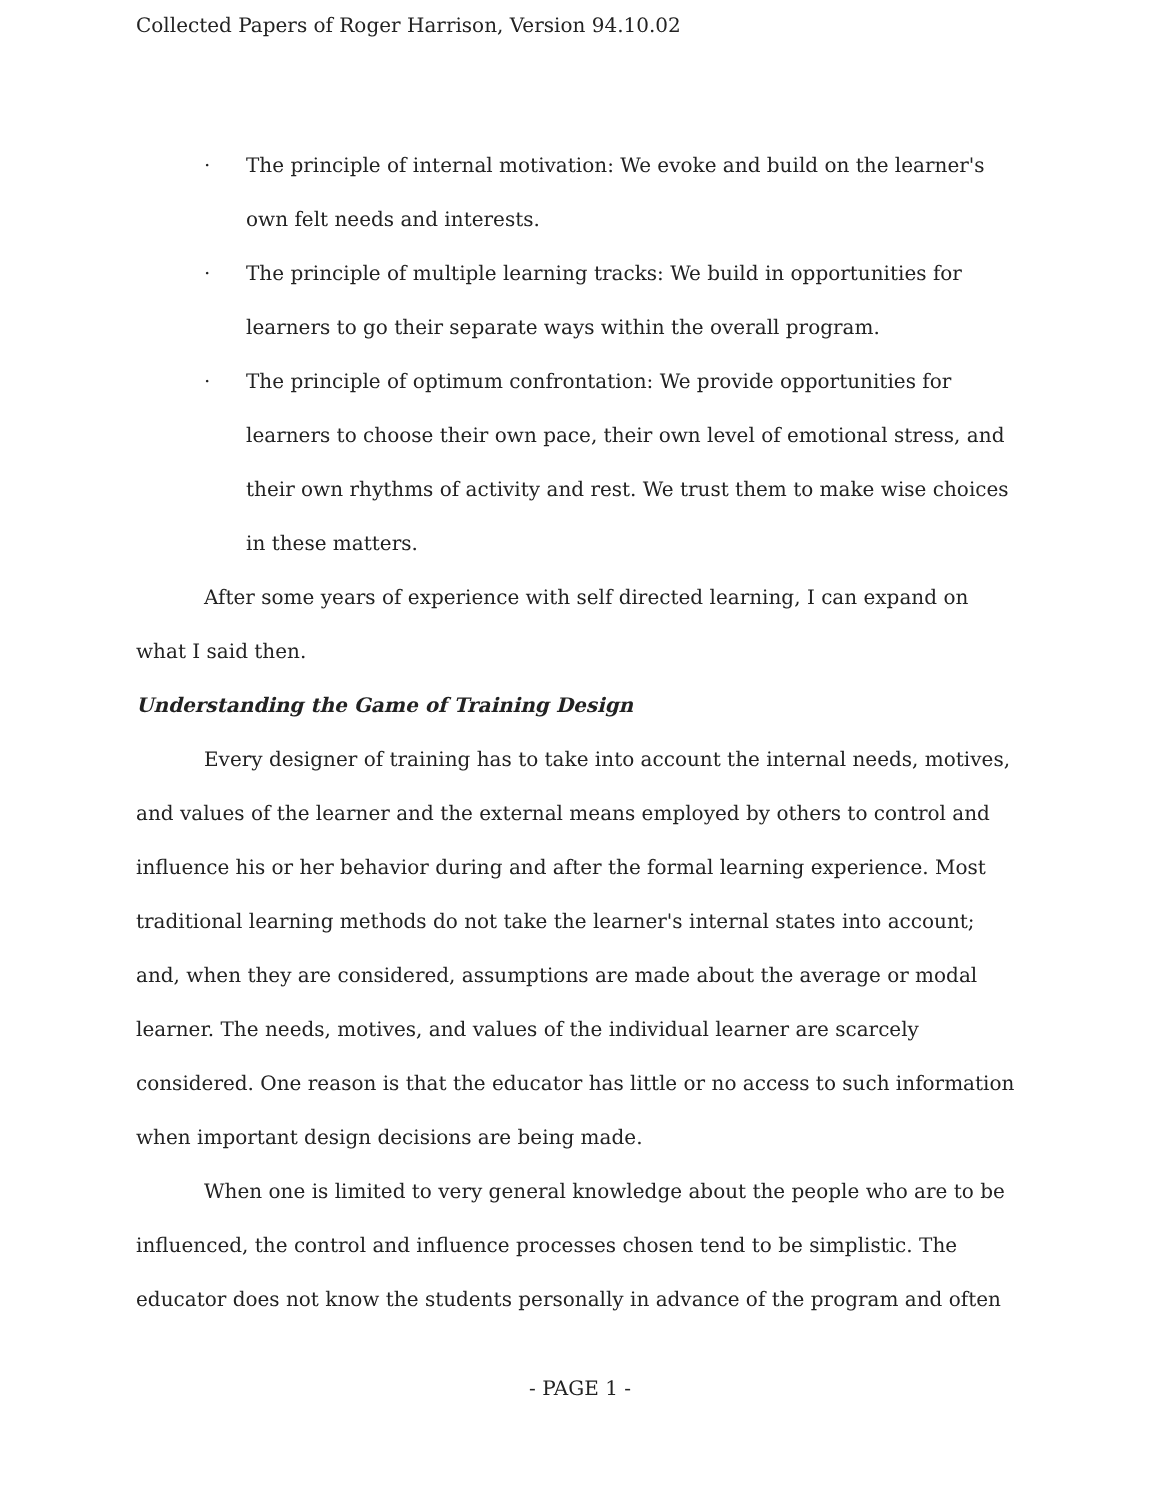Collected Papers of Roger Harrison, Version 94.10.02
· The principle of internal motivation: We evoke and build on the learner's own felt needs and interests.
· The principle of multiple learning tracks: We build in opportunities for learners to go their separate ways within the overall program.
· The principle of optimum confrontation: We provide opportunities for learners to choose their own pace, their own level of emotional stress, and their own rhythms of activity and rest. We trust them to make wise choices in these matters.
After some years of experience with self directed learning, I can expand on what I said then.
Understanding the Game of Training Design
Every designer of training has to take into account the internal needs, motives, and values of the learner and the external means employed by others to control and influence his or her behavior during and after the formal learning experience. Most traditional learning methods do not take the learner's internal states into account; and, when they are considered, assumptions are made about the average or modal learner. The needs, motives, and values of the individual learner are scarcely considered. One reason is that the educator has little or no access to such information when important design decisions are being made.
When one is limited to very general knowledge about the people who are to be influenced, the control and influence processes chosen tend to be simplistic. The educator does not know the students personally in advance of the program and often
- PAGE 1 -